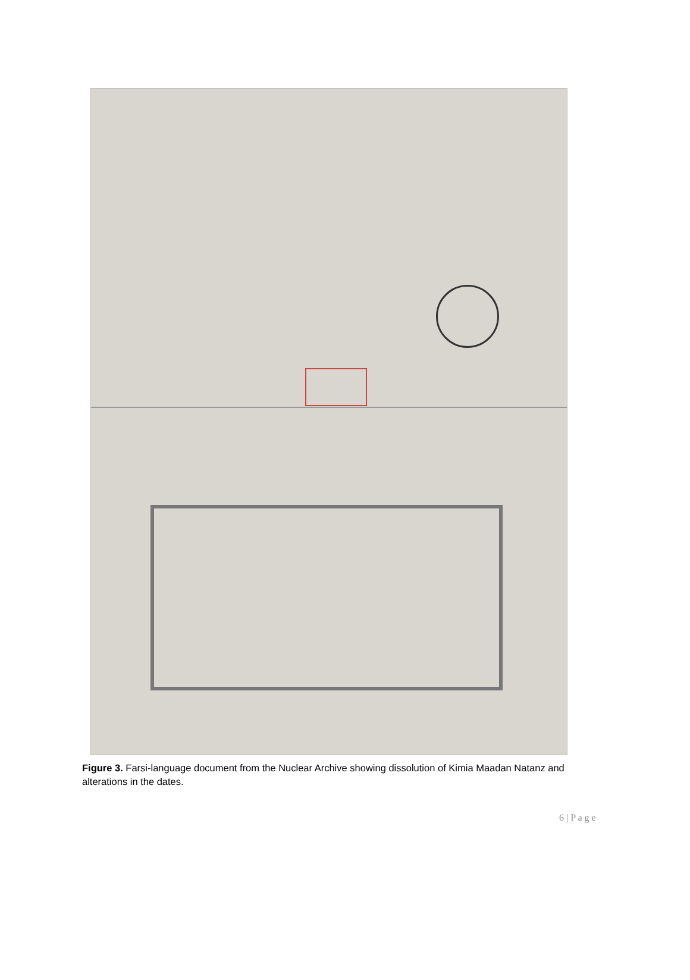Figure 3. Farsi-language document from the Nuclear Archive showing dissolution of Kimia Maadan Natanz and alterations in the dates.
6 | P a g e